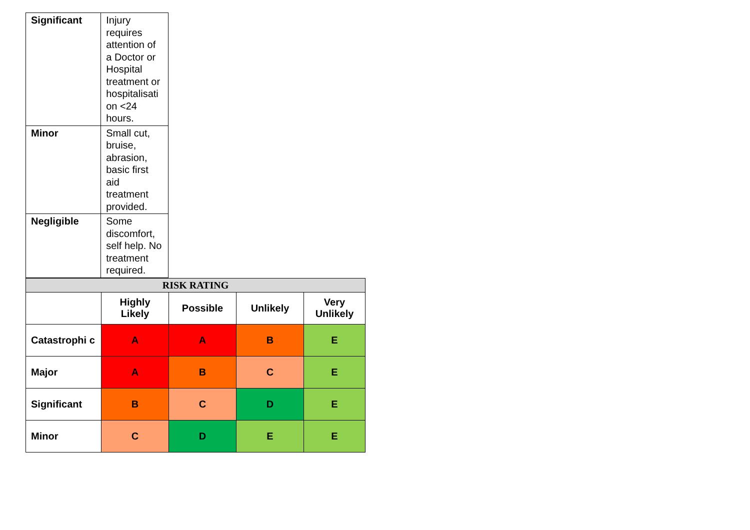| Significant | Injury requires attention of a Doctor or Hospital treatment or hospitalisati on <24 hours. |
| Minor | Small cut, bruise, abrasion, basic first aid treatment provided. |
| Negligible | Some discomfort, self help. No treatment required. |
| RISK RATING | | | | |
| --- | --- | --- | --- | --- |
| | Highly Likely | Possible | Unlikely | Very Unlikely |
| Catastrophi c | A | A | B | E |
| Major | A | B | C | E |
| Significant | B | C | D | E |
| Minor | C | D | E | E |